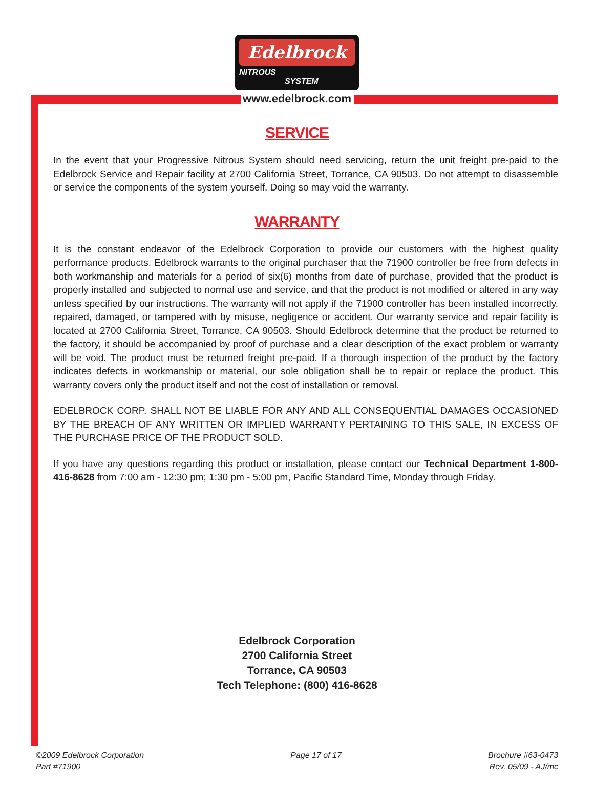Edelbrock
NITROUS
SYSTEM
www.edelbrock.com
SERVICE
In the event that your Progressive Nitrous System should need servicing, return the unit freight pre-paid to the Edelbrock Service and Repair facility at 2700 California Street, Torrance, CA 90503. Do not attempt to disassemble or service the components of the system yourself. Doing so may void the warranty.
WARRANTY
It is the constant endeavor of the Edelbrock Corporation to provide our customers with the highest quality performance products. Edelbrock warrants to the original purchaser that the 71900 controller be free from defects in both workmanship and materials for a period of six(6) months from date of purchase, provided that the product is properly installed and subjected to normal use and service, and that the product is not modified or altered in any way unless specified by our instructions. The warranty will not apply if the 71900 controller has been installed incorrectly, repaired, damaged, or tampered with by misuse, negligence or accident. Our warranty service and repair facility is located at 2700 California Street, Torrance, CA 90503. Should Edelbrock determine that the product be returned to the factory, it should be accompanied by proof of purchase and a clear description of the exact problem or warranty will be void. The product must be returned freight pre-paid. If a thorough inspection of the product by the factory indicates defects in workmanship or material, our sole obligation shall be to repair or replace the product. This warranty covers only the product itself and not the cost of installation or removal.
EDELBROCK CORP. SHALL NOT BE LIABLE FOR ANY AND ALL CONSEQUENTIAL DAMAGES OCCASIONED BY THE BREACH OF ANY WRITTEN OR IMPLIED WARRANTY PERTAINING TO THIS SALE, IN EXCESS OF THE PURCHASE PRICE OF THE PRODUCT SOLD.
If you have any questions regarding this product or installation, please contact our Technical Department 1-800-416-8628 from 7:00 am - 12:30 pm; 1:30 pm - 5:00 pm, Pacific Standard Time, Monday through Friday.
Edelbrock Corporation
2700 California Street
Torrance, CA 90503
Tech Telephone: (800) 416-8628
©2009 Edelbrock Corporation
Part #71900
Page 17 of 17 Brochure #63-0473
Rev. 05/09 - AJ/mc